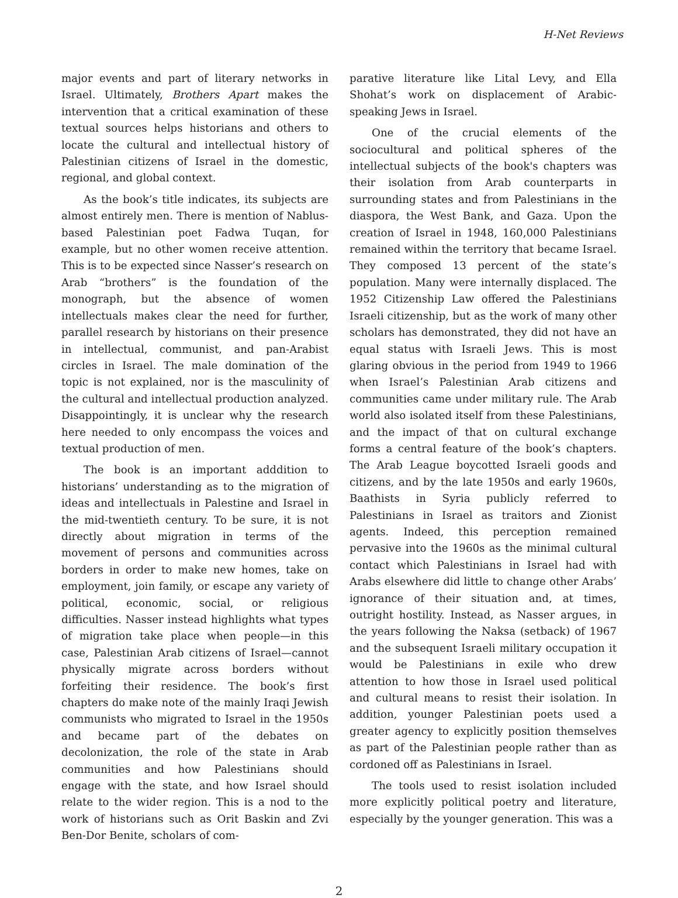H-Net Reviews
major events and part of literary networks in Israel. Ultimately, Brothers Apart makes the intervention that a critical examination of these textual sources helps historians and others to locate the cultural and intellectual history of Palestinian citizens of Israel in the domestic, regional, and global context.
As the book’s title indicates, its subjects are almost entirely men. There is mention of Nablus-based Palestinian poet Fadwa Tuqan, for example, but no other women receive attention. This is to be expected since Nasser’s research on Arab “brothers” is the foundation of the monograph, but the absence of women intellectuals makes clear the need for further, parallel research by historians on their presence in intellectual, communist, and pan-Arabist circles in Israel. The male domination of the topic is not explained, nor is the masculinity of the cultural and intellectual production analyzed. Disappointingly, it is unclear why the research here needed to only encompass the voices and textual production of men.
The book is an important adddition to historians’ understanding as to the migration of ideas and intellectuals in Palestine and Israel in the mid-twentieth century. To be sure, it is not directly about migration in terms of the movement of persons and communities across borders in order to make new homes, take on employment, join family, or escape any variety of political, economic, social, or religious difficulties. Nasser instead highlights what types of migration take place when people—in this case, Palestinian Arab citizens of Israel—cannot physically migrate across borders without forfeiting their residence. The book’s first chapters do make note of the mainly Iraqi Jewish communists who migrated to Israel in the 1950s and became part of the debates on decolonization, the role of the state in Arab communities and how Palestinians should engage with the state, and how Israel should relate to the wider region. This is a nod to the work of historians such as Orit Baskin and Zvi Ben-Dor Benite, scholars of com-
parative literature like Lital Levy, and Ella Shohat’s work on displacement of Arabic-speaking Jews in Israel.
One of the crucial elements of the sociocultural and political spheres of the intellectual subjects of the book's chapters was their isolation from Arab counterparts in surrounding states and from Palestinians in the diaspora, the West Bank, and Gaza. Upon the creation of Israel in 1948, 160,000 Palestinians remained within the territory that became Israel. They composed 13 percent of the state’s population. Many were internally displaced. The 1952 Citizenship Law offered the Palestinians Israeli citizenship, but as the work of many other scholars has demonstrated, they did not have an equal status with Israeli Jews. This is most glaring obvious in the period from 1949 to 1966 when Israel’s Palestinian Arab citizens and communities came under military rule. The Arab world also isolated itself from these Palestinians, and the impact of that on cultural exchange forms a central feature of the book’s chapters. The Arab League boycotted Israeli goods and citizens, and by the late 1950s and early 1960s, Baathists in Syria publicly referred to Palestinians in Israel as traitors and Zionist agents. Indeed, this perception remained pervasive into the 1960s as the minimal cultural contact which Palestinians in Israel had with Arabs elsewhere did little to change other Arabs’ ignorance of their situation and, at times, outright hostility. Instead, as Nasser argues, in the years following the Naksa (setback) of 1967 and the subsequent Israeli military occupation it would be Palestinians in exile who drew attention to how those in Israel used political and cultural means to resist their isolation. In addition, younger Palestinian poets used a greater agency to explicitly position themselves as part of the Palestinian people rather than as cordoned off as Palestinians in Israel.
The tools used to resist isolation included more explicitly political poetry and literature, especially by the younger generation. This was a
2